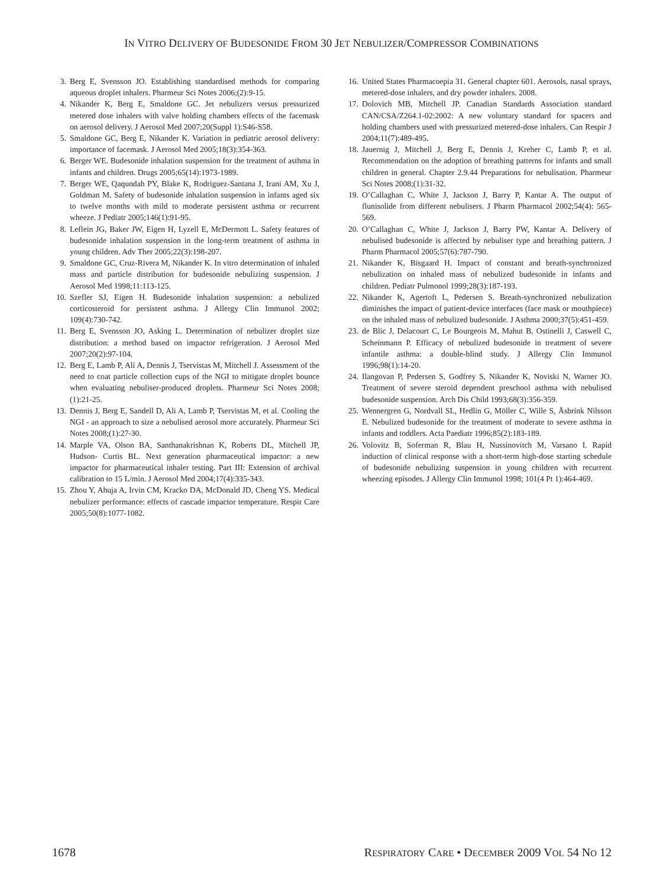IN VITRO DELIVERY OF BUDESONIDE FROM 30 JET NEBULIZER/COMPRESSOR COMBINATIONS
3. Berg E, Svensson JO. Establishing standardised methods for comparing aqueous droplet inhalers. Pharmeur Sci Notes 2006;(2):9-15.
4. Nikander K, Berg E, Smaldone GC. Jet nebulizers versus pressurized metered dose inhalers with valve holding chambers effects of the facemask on aerosol delivery. J Aerosol Med 2007;20(Suppl 1):S46-S58.
5. Smaldone GC, Berg E, Nikander K. Variation in pediatric aerosol delivery: importance of facemask. J Aerosol Med 2005;18(3):354-363.
6. Berger WE. Budesonide inhalation suspension for the treatment of asthma in infants and children. Drugs 2005;65(14):1973-1989.
7. Berger WE, Qaqundah PY, Blake K, Rodriguez-Santana J, Irani AM, Xu J, Goldman M. Safety of budesonide inhalation suspension in infants aged six to twelve months with mild to moderate persistent asthma or recurrent wheeze. J Pediatr 2005;146(1):91-95.
8. Leflein JG, Baker JW, Eigen H, Lyzell E, McDermott L. Safety features of budesonide inhalation suspension in the long-term treatment of asthma in young children. Adv Ther 2005;22(3):198-207.
9. Smaldone GC, Cruz-Rivera M, Nikander K. In vitro determination of inhaled mass and particle distribution for budesonide nebulizing suspension. J Aerosol Med 1998;11:113-125.
10. Szefler SJ, Eigen H. Budesonide inhalation suspension: a nebulized corticosteroid for persistent asthma. J Allergy Clin Immunol 2002; 109(4):730-742.
11. Berg E, Svensson JO, Asking L. Determination of nebulizer droplet size distribution: a method based on impactor refrigeration. J Aerosol Med 2007;20(2):97-104.
12. Berg E, Lamb P, Ali A, Dennis J, Tservistas M, Mitchell J. Assessment of the need to coat particle collection cups of the NGI to mitigate droplet bounce when evaluating nebuliser-produced droplets. Pharmeur Sci Notes 2008;(1):21-25.
13. Dennis J, Berg E, Sandell D, Ali A, Lamb P, Tservistas M, et al. Cooling the NGI - an approach to size a nebulised aerosol more accurately. Pharmeur Sci Notes 2008;(1):27-30.
14. Marple VA, Olson BA, Santhanakrishnan K, Roberts DL, Mitchell JP, Hudson- Curtis BL. Next generation pharmaceutical impactor: a new impactor for pharmaceutical inhaler testing. Part III: Extension of archival calibration to 15 L/min. J Aerosol Med 2004;17(4):335-343.
15. Zhou Y, Ahuja A, Irvin CM, Kracko DA, McDonald JD, Cheng YS. Medical nebulizer performance: effects of cascade impactor temperature. Respir Care 2005;50(8):1077-1082.
16. United States Pharmacoepia 31. General chapter 601. Aerosols, nasal sprays, metered-dose inhalers, and dry powder inhalers. 2008.
17. Dolovich MB, Mitchell JP. Canadian Standards Association standard CAN/CSA/Z264.1-02:2002: A new voluntary standard for spacers and holding chambers used with pressurized metered-dose inhalers. Can Respir J 2004;11(7):489-495.
18. Jauernig J, Mitchell J, Berg E, Dennis J, Kreher C, Lamb P, et al. Recommendation on the adoption of breathing patterns for infants and small children in general. Chapter 2.9.44 Preparations for nebulisation. Pharmeur Sci Notes 2008;(1):31-32.
19. O’Callaghan C, White J, Jackson J, Barry P, Kantar A. The output of flunisolide from different nebulisers. J Pharm Pharmacol 2002;54(4): 565-569.
20. O’Callaghan C, White J, Jackson J, Barry PW, Kantar A. Delivery of nebulised budesonide is affected by nebuliser type and breathing pattern. J Pharm Pharmacol 2005;57(6):787-790.
21. Nikander K, Bisgaard H. Impact of constant and breath-synchronized nebulization on inhaled mass of nebulized budesonide in infants and children. Pediatr Pulmonol 1999;28(3):187-193.
22. Nikander K, Agertoft L, Pedersen S. Breath-synchronized nebulization diminishes the impact of patient-device interfaces (face mask or mouthpiece) on the inhaled mass of nebulized budesonide. J Asthma 2000;37(5):451-459.
23. de Blic J, Delacourt C, Le Bourgeois M, Mahut B, Ostinelli J, Caswell C, Scheinmann P. Efficacy of nebulized budesonide in treatment of severe infantile asthma: a double-blind study. J Allergy Clin Immunol 1996;98(1):14-20.
24. Ilangovan P, Pedersen S, Godfrey S, Nikander K, Noviski N, Warner JO. Treatment of severe steroid dependent preschool asthma with nebulised budesonide suspension. Arch Dis Child 1993;68(3):356-359.
25. Wennergren G, Nordvall SL, Hedlin G, Möller C, Wille S, Åsbrink Nilsson E. Nebulized budesonide for the treatment of moderate to severe asthma in infants and toddlers. Acta Paediatr 1996;85(2):183-189.
26. Volovitz B, Soferman R, Blau H, Nussinovitch M, Varsano I. Rapid induction of clinical response with a short-term high-dose starting schedule of budesonide nebulizing suspension in young children with recurrent wheezing episodes. J Allergy Clin Immunol 1998; 101(4 Pt 1):464-469.
1678 RESPIRATORY CARE • DECEMBER 2009 VOL 54 NO 12